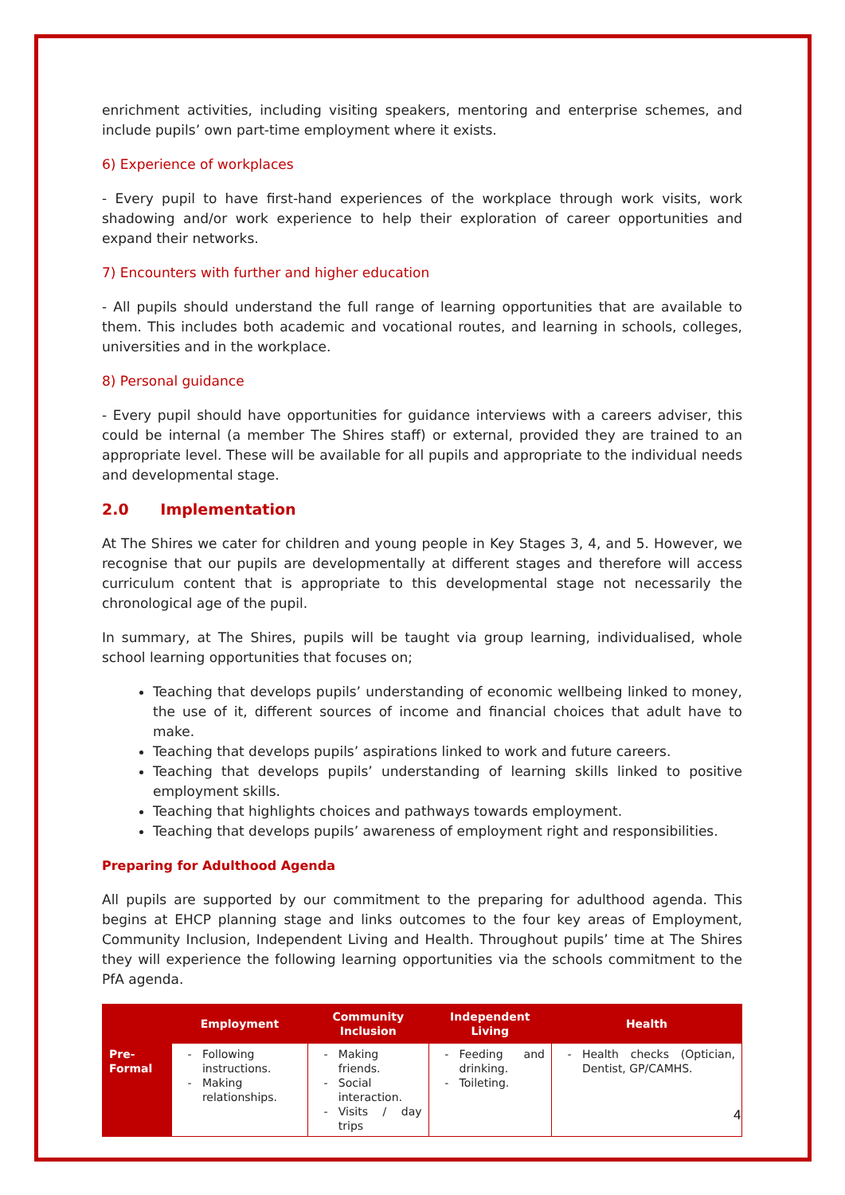enrichment activities, including visiting speakers, mentoring and enterprise schemes, and include pupils’ own part-time employment where it exists.
6) Experience of workplaces
- Every pupil to have first-hand experiences of the workplace through work visits, work shadowing and/or work experience to help their exploration of career opportunities and expand their networks.
7) Encounters with further and higher education
- All pupils should understand the full range of learning opportunities that are available to them. This includes both academic and vocational routes, and learning in schools, colleges, universities and in the workplace.
8) Personal guidance
- Every pupil should have opportunities for guidance interviews with a careers adviser, this could be internal (a member The Shires staff) or external, provided they are trained to an appropriate level. These will be available for all pupils and appropriate to the individual needs and developmental stage.
2.0 Implementation
At The Shires we cater for children and young people in Key Stages 3, 4, and 5. However, we recognise that our pupils are developmentally at different stages and therefore will access curriculum content that is appropriate to this developmental stage not necessarily the chronological age of the pupil.
In summary, at The Shires, pupils will be taught via group learning, individualised, whole school learning opportunities that focuses on;
Teaching that develops pupils’ understanding of economic wellbeing linked to money, the use of it, different sources of income and financial choices that adult have to make.
Teaching that develops pupils’ aspirations linked to work and future careers.
Teaching that develops pupils’ understanding of learning skills linked to positive employment skills.
Teaching that highlights choices and pathways towards employment.
Teaching that develops pupils’ awareness of employment right and responsibilities.
Preparing for Adulthood Agenda
All pupils are supported by our commitment to the preparing for adulthood agenda. This begins at EHCP planning stage and links outcomes to the four key areas of Employment, Community Inclusion, Independent Living and Health. Throughout pupils’ time at The Shires they will experience the following learning opportunities via the schools commitment to the PfA agenda.
| | Employment | Community Inclusion | Independent Living | Health |
| --- | --- | --- | --- | --- |
| Pre-Formal | Following instructions. Making relationships. | Making friends. Social interaction. Visits / day trips | Feeding and drinking. Toileting. | Health checks (Optician, Dentist, GP/CAMHS. |
4